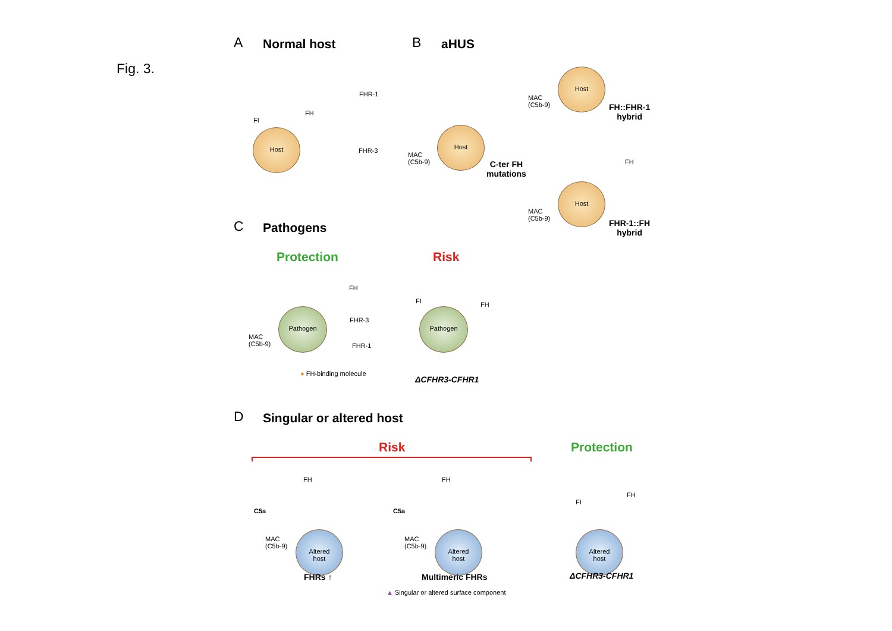Fig. 3.
A Normal host
Host
FHR-1
FH
FI
FHR-3
B aHUS
Host
MAC
(C5b-9)
C-ter FH
mutations
Host
MAC
(C5b-9)
FH::FHR-1
hybrid
FH
Host
MAC
(C5b-9)
FHR-1::FH
hybrid
C Pathogens
Protection Risk
Pathogen
FH
FHR-3
FHR-1
MAC
(C5b-9)
● FH-binding molecule
Pathogen
FI FH
ΔCFHR3-CFHR1
D Singular or altered host
Risk Protection
FH FH
FH
C5a C5a
FI
Altered
host
Altered
host
Altered
host
MAC
(C5b-9)
MAC
(C5b-9)
FHRs ↑ Multimeric FHRs ΔCFHR3-CFHR1
▲ Singular or altered surface component